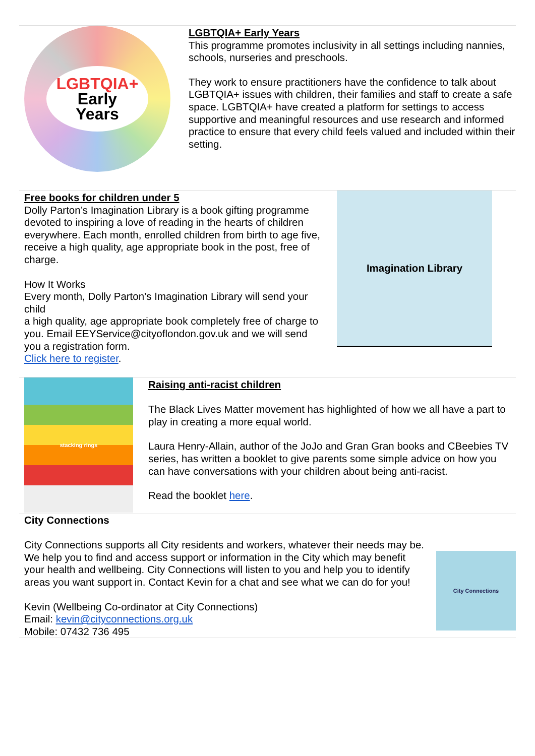LGBTQIA+
Early
Years
LGBTQIA+ Early Years
This programme promotes inclusivity in all settings including nannies, schools, nurseries and preschools.
They work to ensure practitioners have the confidence to talk about LGBTQIA+ issues with children, their families and staff to create a safe space. LGBTQIA+ have created a platform for settings to access supportive and meaningful resources and use research and informed practice to ensure that every child feels valued and included within their setting.
Free books for children under 5
Dolly Parton’s Imagination Library is a book gifting programme devoted to inspiring a love of reading in the hearts of children everywhere. Each month, enrolled children from birth to age five, receive a high quality, age appropriate book in the post, free of charge.
How It Works
Every month, Dolly Parton’s Imagination Library will send your child
a high quality, age appropriate book completely free of charge to you. Email EEYService@cityoflondon.gov.uk and we will send you a registration form.
Click here to register.
Imagination Library
stacking rings
Raising anti-racist children
The Black Lives Matter movement has highlighted of how we all have a part to play in creating a more equal world.
Laura Henry-Allain, author of the JoJo and Gran Gran books and CBeebies TV series, has written a booklet to give parents some simple advice on how you can have conversations with your children about being anti-racist.
Read the booklet here.
City Connections
City Connections supports all City residents and workers, whatever their needs may be. We help you to find and access support or information in the City which may benefit your health and wellbeing. City Connections will listen to you and help you to identify areas you want support in. Contact Kevin for a chat and see what we can do for you!
Kevin (Wellbeing Co-ordinator at City Connections)
Email: kevin@cityconnections.org.uk
Mobile: 07432 736 495
City Connections